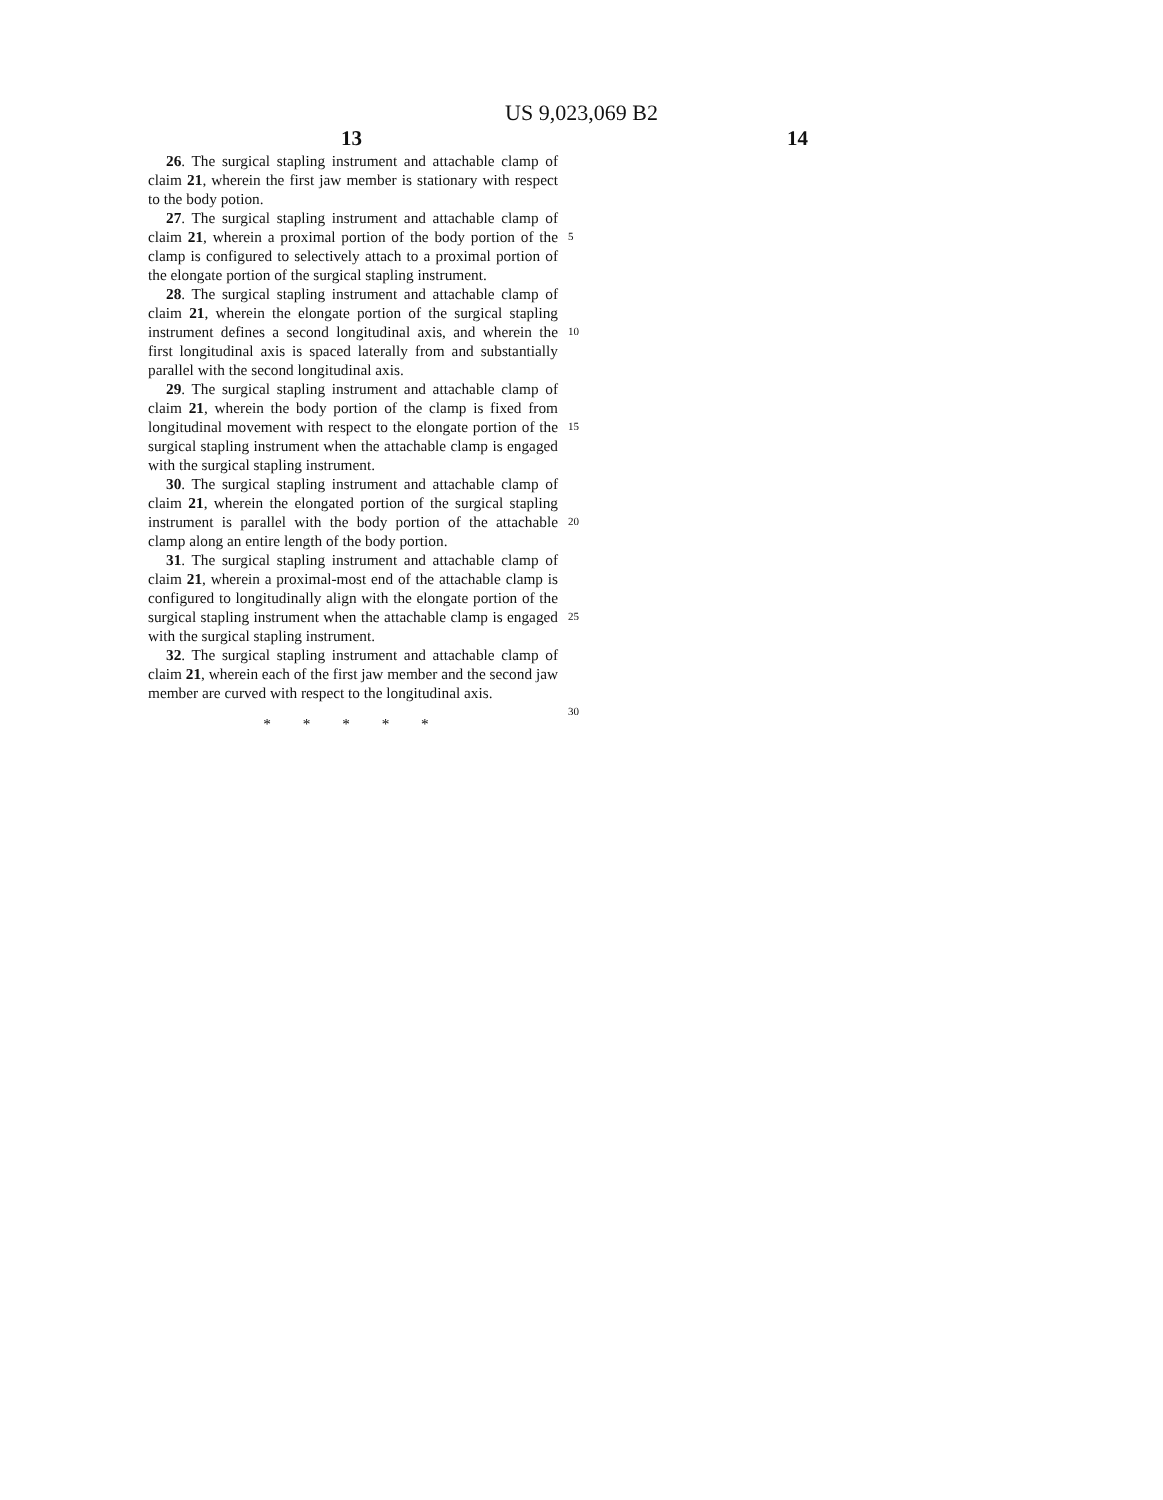US 9,023,069 B2
13 14
26. The surgical stapling instrument and attachable clamp of claim 21, wherein the first jaw member is stationary with respect to the body potion.
27. The surgical stapling instrument and attachable clamp of claim 21, wherein a proximal portion of the body portion of the clamp is configured to selectively attach to a proximal portion of the elongate portion of the surgical stapling instrument.
5
28. The surgical stapling instrument and attachable clamp of claim 21, wherein the elongate portion of the surgical stapling instrument defines a second longitudinal axis, and wherein the first longitudinal axis is spaced laterally from and substantially parallel with the second longitudinal axis.
10
29. The surgical stapling instrument and attachable clamp of claim 21, wherein the body portion of the clamp is fixed from longitudinal movement with respect to the elongate portion of the surgical stapling instrument when the attachable clamp is engaged with the surgical stapling instrument.
15
30. The surgical stapling instrument and attachable clamp of claim 21, wherein the elongated portion of the surgical stapling instrument is parallel with the body portion of the attachable clamp along an entire length of the body portion.
20
31. The surgical stapling instrument and attachable clamp of claim 21, wherein a proximal-most end of the attachable clamp is configured to longitudinally align with the elongate portion of the surgical stapling instrument when the attachable clamp is engaged with the surgical stapling instrument.
25
32. The surgical stapling instrument and attachable clamp of claim 21, wherein each of the first jaw member and the second jaw member are curved with respect to the longitudinal axis.
30
* * * * *